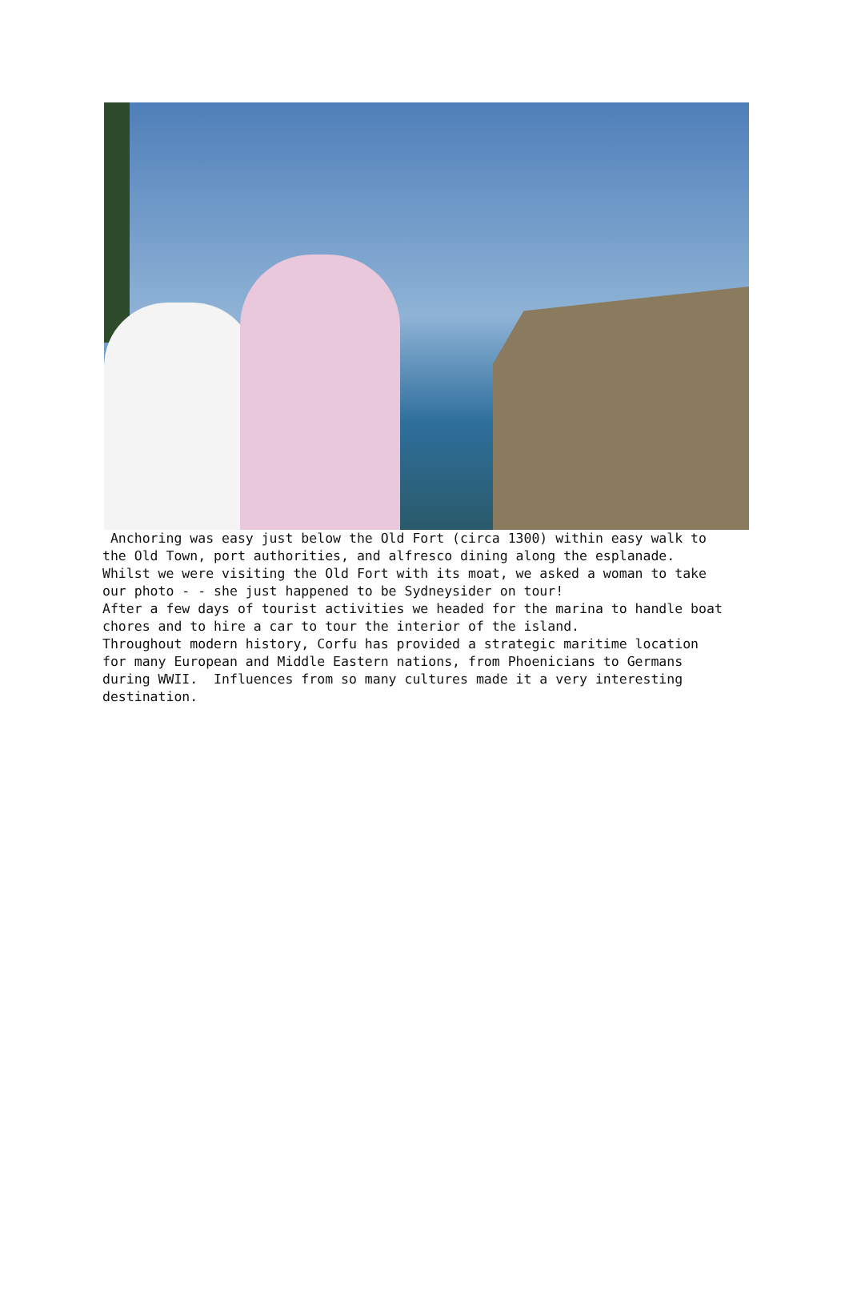Anchoring was easy just below the Old Fort (circa 1300) within easy walk to the Old Town, port authorities, and alfresco dining along the esplanade. Whilst we were visiting the Old Fort with its moat, we asked a woman to take our photo - - she just happened to be Sydneysider on tour! After a few days of tourist activities we headed for the marina to handle boat chores and to hire a car to tour the interior of the island. Throughout modern history, Corfu has provided a strategic maritime location for many European and Middle Eastern nations, from Phoenicians to Germans during WWII. Influences from so many cultures made it a very interesting destination.